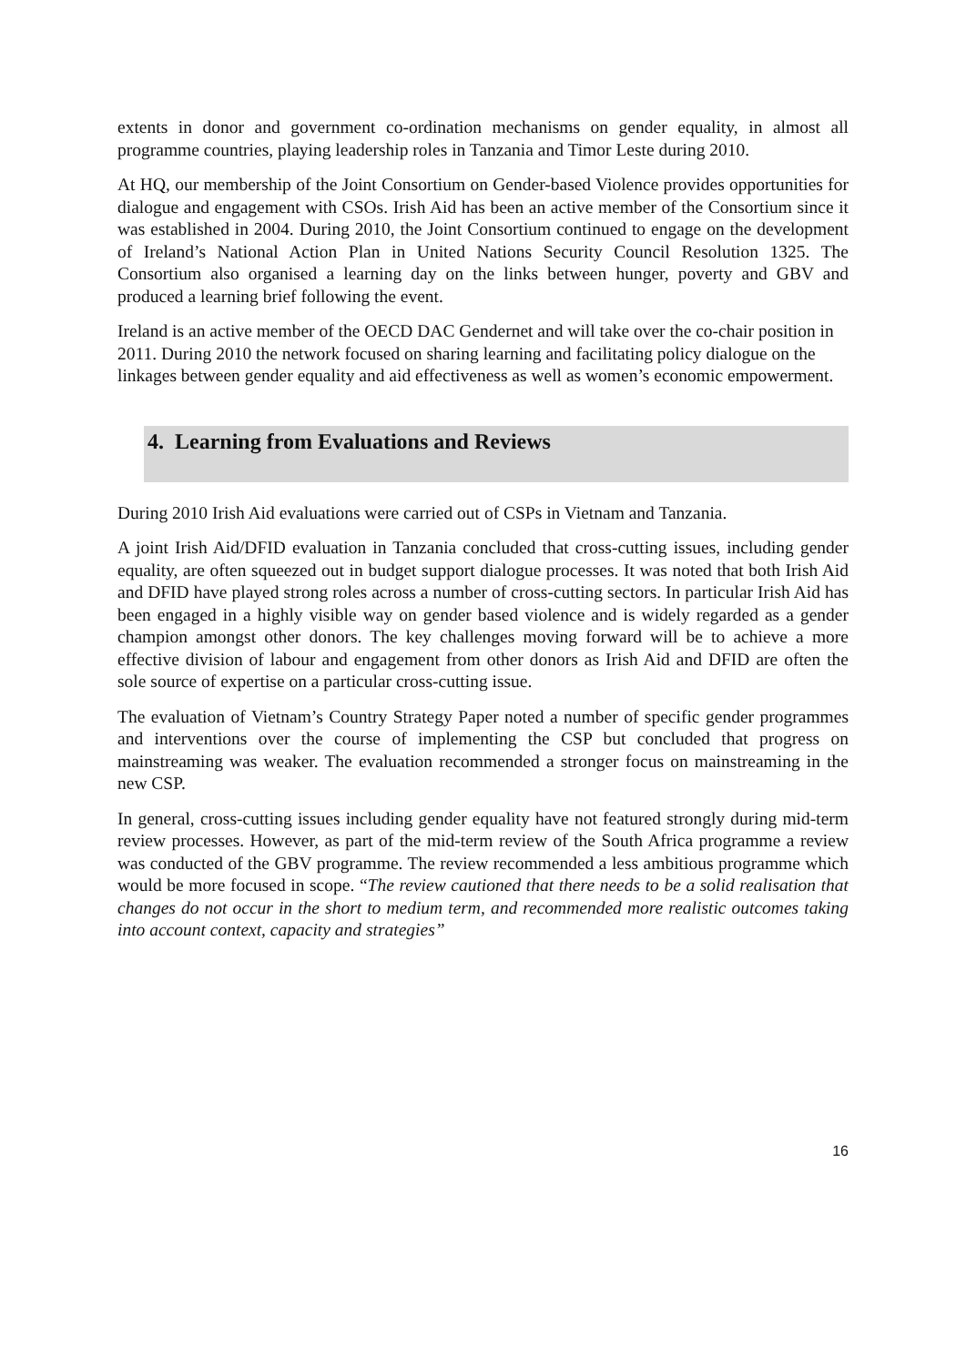extents in donor and government co-ordination mechanisms on gender equality, in almost all programme countries, playing leadership roles in Tanzania and Timor Leste during 2010.
At HQ, our membership of the Joint Consortium on Gender-based Violence provides opportunities for dialogue and engagement with CSOs. Irish Aid has been an active member of the Consortium since it was established in 2004. During 2010, the Joint Consortium continued to engage on the development of Ireland’s National Action Plan in United Nations Security Council Resolution 1325. The Consortium also organised a learning day on the links between hunger, poverty and GBV and produced a learning brief following the event.
Ireland is an active member of the OECD DAC Gendernet and will take over the co-chair position in 2011. During 2010 the network focused on sharing learning and facilitating policy dialogue on the linkages between gender equality and aid effectiveness as well as women’s economic empowerment.
4. Learning from Evaluations and Reviews
During 2010 Irish Aid evaluations were carried out of CSPs in Vietnam and Tanzania.
A joint Irish Aid/DFID evaluation in Tanzania concluded that cross-cutting issues, including gender equality, are often squeezed out in budget support dialogue processes. It was noted that both Irish Aid and DFID have played strong roles across a number of cross-cutting sectors. In particular Irish Aid has been engaged in a highly visible way on gender based violence and is widely regarded as a gender champion amongst other donors. The key challenges moving forward will be to achieve a more effective division of labour and engagement from other donors as Irish Aid and DFID are often the sole source of expertise on a particular cross-cutting issue.
The evaluation of Vietnam’s Country Strategy Paper noted a number of specific gender programmes and interventions over the course of implementing the CSP but concluded that progress on mainstreaming was weaker. The evaluation recommended a stronger focus on mainstreaming in the new CSP.
In general, cross-cutting issues including gender equality have not featured strongly during mid-term review processes. However, as part of the mid-term review of the South Africa programme a review was conducted of the GBV programme. The review recommended a less ambitious programme which would be more focused in scope. “The review cautioned that there needs to be a solid realisation that changes do not occur in the short to medium term, and recommended more realistic outcomes taking into account context, capacity and strategies”
16